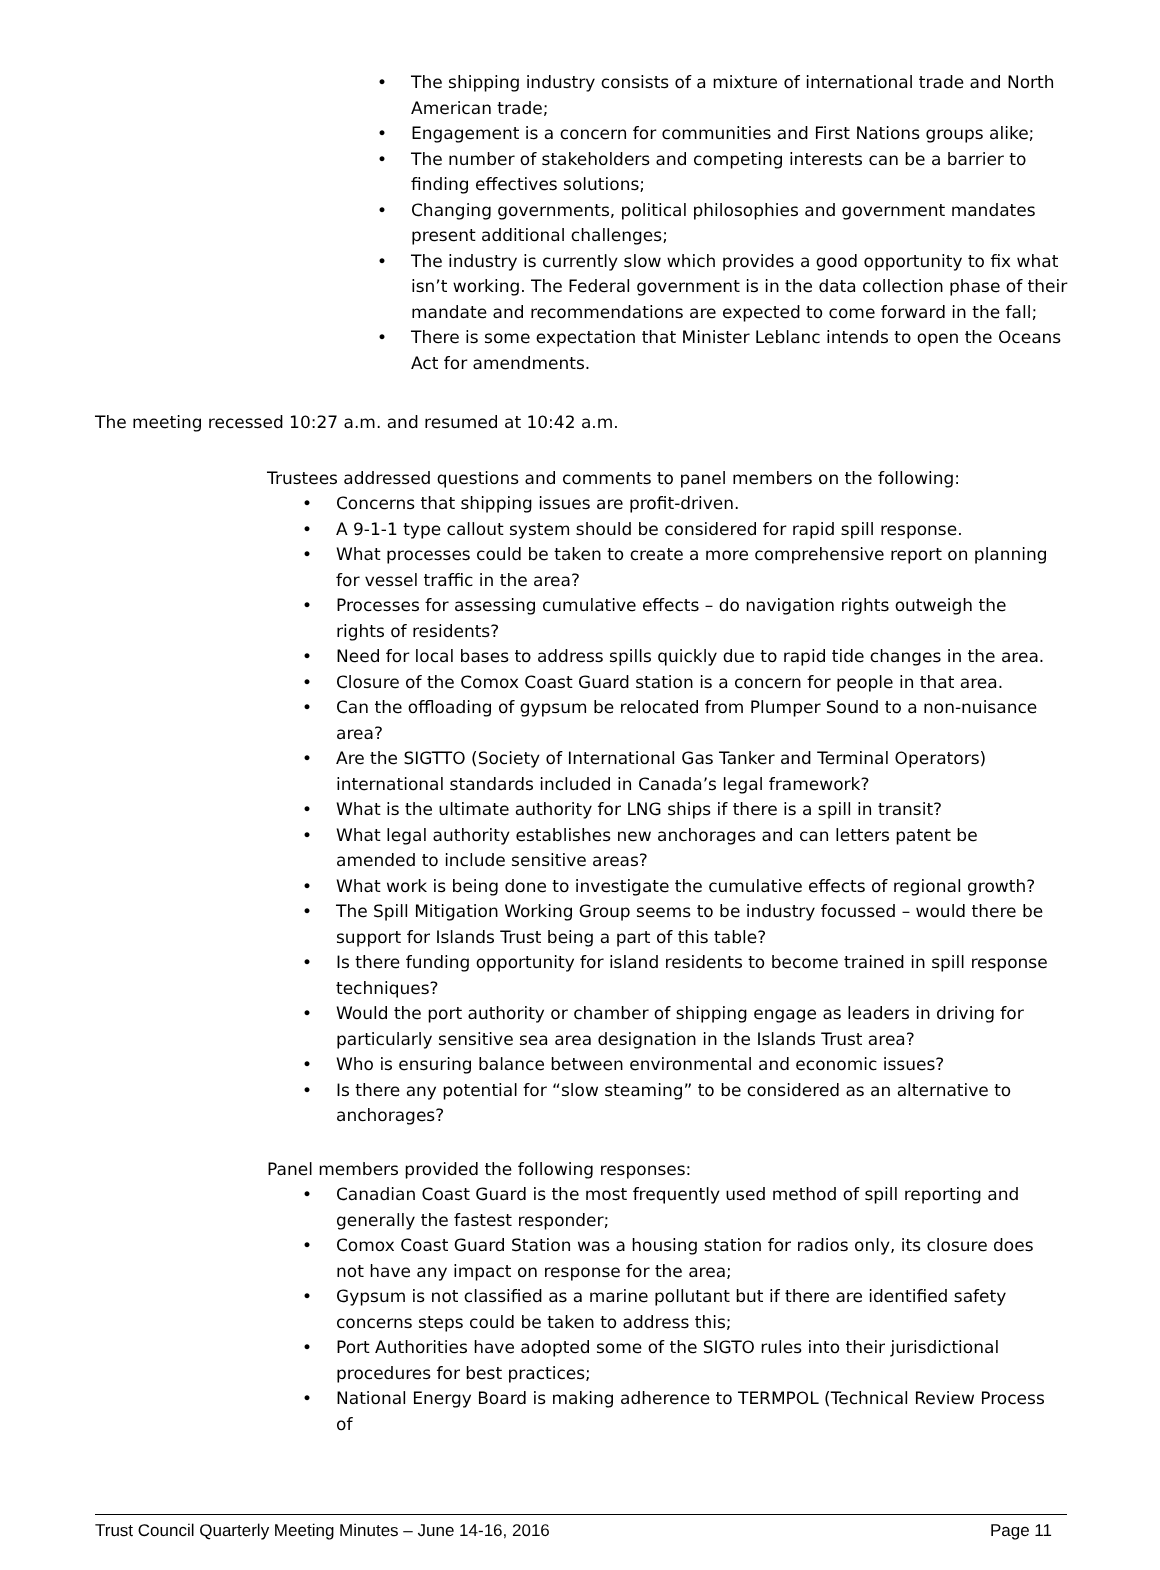The shipping industry consists of a mixture of international trade and North American trade;
Engagement is a concern for communities and First Nations groups alike;
The number of stakeholders and competing interests can be a barrier to finding effectives solutions;
Changing governments, political philosophies and government mandates present additional challenges;
The industry is currently slow which provides a good opportunity to fix what isn’t working. The Federal government is in the data collection phase of their mandate and recommendations are expected to come forward in the fall;
There is some expectation that Minister Leblanc intends to open the Oceans Act for amendments.
The meeting recessed 10:27 a.m. and resumed at 10:42 a.m.
Trustees addressed questions and comments to panel members on the following:
Concerns that shipping issues are profit-driven.
A 9-1-1 type callout system should be considered for rapid spill response.
What processes could be taken to create a more comprehensive report on planning for vessel traffic in the area?
Processes for assessing cumulative effects – do navigation rights outweigh the rights of residents?
Need for local bases to address spills quickly due to rapid tide changes in the area.
Closure of the Comox Coast Guard station is a concern for people in that area.
Can the offloading of gypsum be relocated from Plumper Sound to a non-nuisance area?
Are the SIGTTO (Society of International Gas Tanker and Terminal Operators) international standards included in Canada’s legal framework?
What is the ultimate authority for LNG ships if there is a spill in transit?
What legal authority establishes new anchorages and can letters patent be amended to include sensitive areas?
What work is being done to investigate the cumulative effects of regional growth?
The Spill Mitigation Working Group seems to be industry focussed – would there be support for Islands Trust being a part of this table?
Is there funding opportunity for island residents to become trained in spill response techniques?
Would the port authority or chamber of shipping engage as leaders in driving for particularly sensitive sea area designation in the Islands Trust area?
Who is ensuring balance between environmental and economic issues?
Is there any potential for “slow steaming” to be considered as an alternative to anchorages?
Panel members provided the following responses:
Canadian Coast Guard is the most frequently used method of spill reporting and generally the fastest responder;
Comox Coast Guard Station was a housing station for radios only, its closure does not have any impact on response for the area;
Gypsum is not classified as a marine pollutant but if there are identified safety concerns steps could be taken to address this;
Port Authorities have adopted some of the SIGTO rules into their jurisdictional procedures for best practices;
National Energy Board is making adherence to TERMPOL (Technical Review Process of
Trust Council Quarterly Meeting Minutes – June 14-16, 2016 Page 11